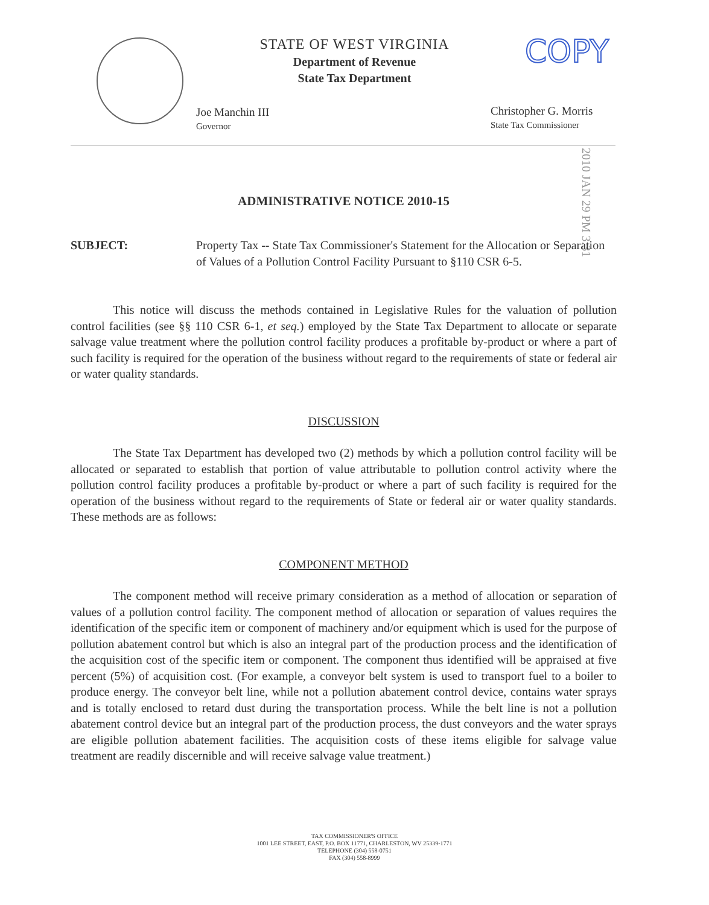STATE OF WEST VIRGINIA
Department of Revenue
State Tax Department
COPY
Joe Manchin III
Governor
Christopher G. Morris
State Tax Commissioner
2010 JAN 29 PM 3:31
ADMINISTRATIVE NOTICE 2010-15
SUBJECT:
Property Tax -- State Tax Commissioner's Statement for the Allocation or Separation of Values of a Pollution Control Facility Pursuant to §110 CSR 6-5.
This notice will discuss the methods contained in Legislative Rules for the valuation of pollution control facilities (see §§ 110 CSR 6-1, et seq.) employed by the State Tax Department to allocate or separate salvage value treatment where the pollution control facility produces a profitable by-product or where a part of such facility is required for the operation of the business without regard to the requirements of state or federal air or water quality standards.
DISCUSSION
The State Tax Department has developed two (2) methods by which a pollution control facility will be allocated or separated to establish that portion of value attributable to pollution control activity where the pollution control facility produces a profitable by-product or where a part of such facility is required for the operation of the business without regard to the requirements of State or federal air or water quality standards. These methods are as follows:
COMPONENT METHOD
The component method will receive primary consideration as a method of allocation or separation of values of a pollution control facility. The component method of allocation or separation of values requires the identification of the specific item or component of machinery and/or equipment which is used for the purpose of pollution abatement control but which is also an integral part of the production process and the identification of the acquisition cost of the specific item or component. The component thus identified will be appraised at five percent (5%) of acquisition cost. (For example, a conveyor belt system is used to transport fuel to a boiler to produce energy. The conveyor belt line, while not a pollution abatement control device, contains water sprays and is totally enclosed to retard dust during the transportation process. While the belt line is not a pollution abatement control device but an integral part of the production process, the dust conveyors and the water sprays are eligible pollution abatement facilities. The acquisition costs of these items eligible for salvage value treatment are readily discernible and will receive salvage value treatment.)
TAX COMMISSIONER'S OFFICE
1001 LEE STREET, EAST, P.O. BOX 11771, CHARLESTON, WV 25339-1771
TELEPHONE (304) 558-0751
FAX (304) 558-8999